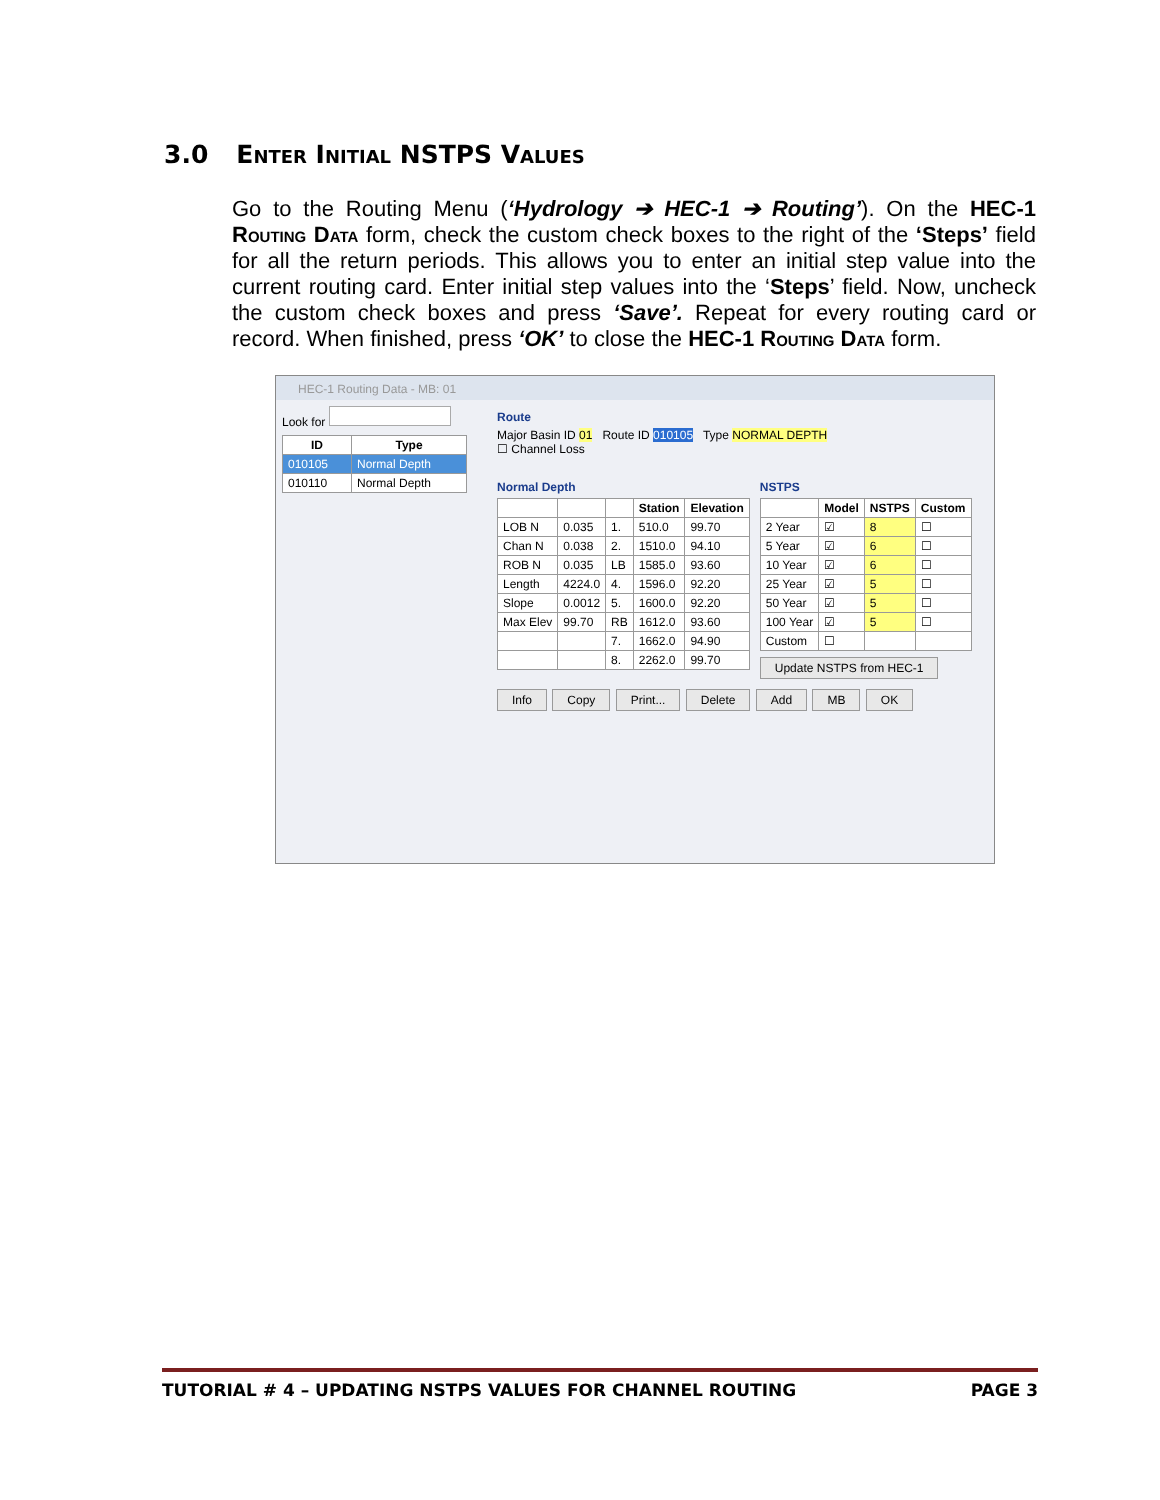3.0 Enter Initial NSTPS Values
Go to the Routing Menu (‘Hydrology ➔ HEC-1 ➔ Routing’). On the HEC-1 Routing Data form, check the custom check boxes to the right of the ‘Steps’ field for all the return periods. This allows you to enter an initial step value into the current routing card. Enter initial step values into the ‘Steps’ field. Now, uncheck the custom check boxes and press ‘Save’. Repeat for every routing card or record. When finished, press ‘OK’ to close the HEC-1 Routing Data form.
HEC-1 Routing Data - MB: 01
Look for
| ID | Type |
| --- | --- |
| 010105 | Normal Depth |
| 010110 | Normal Depth |
Route
Major Basin ID 01 Route ID 010105 Type NORMAL DEPTH
☐ Channel Loss
Normal Depth
| | | | Station | Elevation |
| --- | --- | --- | --- | --- |
| LOB N | 0.035 | 1. | 510.0 | 99.70 |
| Chan N | 0.038 | 2. | 1510.0 | 94.10 |
| ROB N | 0.035 | LB | 1585.0 | 93.60 |
| Length | 4224.0 | 4. | 1596.0 | 92.20 |
| Slope | 0.0012 | 5. | 1600.0 | 92.20 |
| Max Elev | 99.70 | RB | 1612.0 | 93.60 |
| | | 7. | 1662.0 | 94.90 |
| | | 8. | 2262.0 | 99.70 |
NSTPS
| | Model | NSTPS | Custom |
| --- | --- | --- | --- |
| 2 Year | ☑ | 8 | ☐ |
| 5 Year | ☑ | 6 | ☐ |
| 10 Year | ☑ | 6 | ☐ |
| 25 Year | ☑ | 5 | ☐ |
| 50 Year | ☑ | 5 | ☐ |
| 100 Year | ☑ | 5 | ☐ |
| Custom | ☐ | | |
Update NSTPS from HEC-1
Info Copy Print... Delete Add MB OK
TUTORIAL # 4 – UPDATING NSTPS VALUES FOR CHANNEL ROUTING PAGE 3